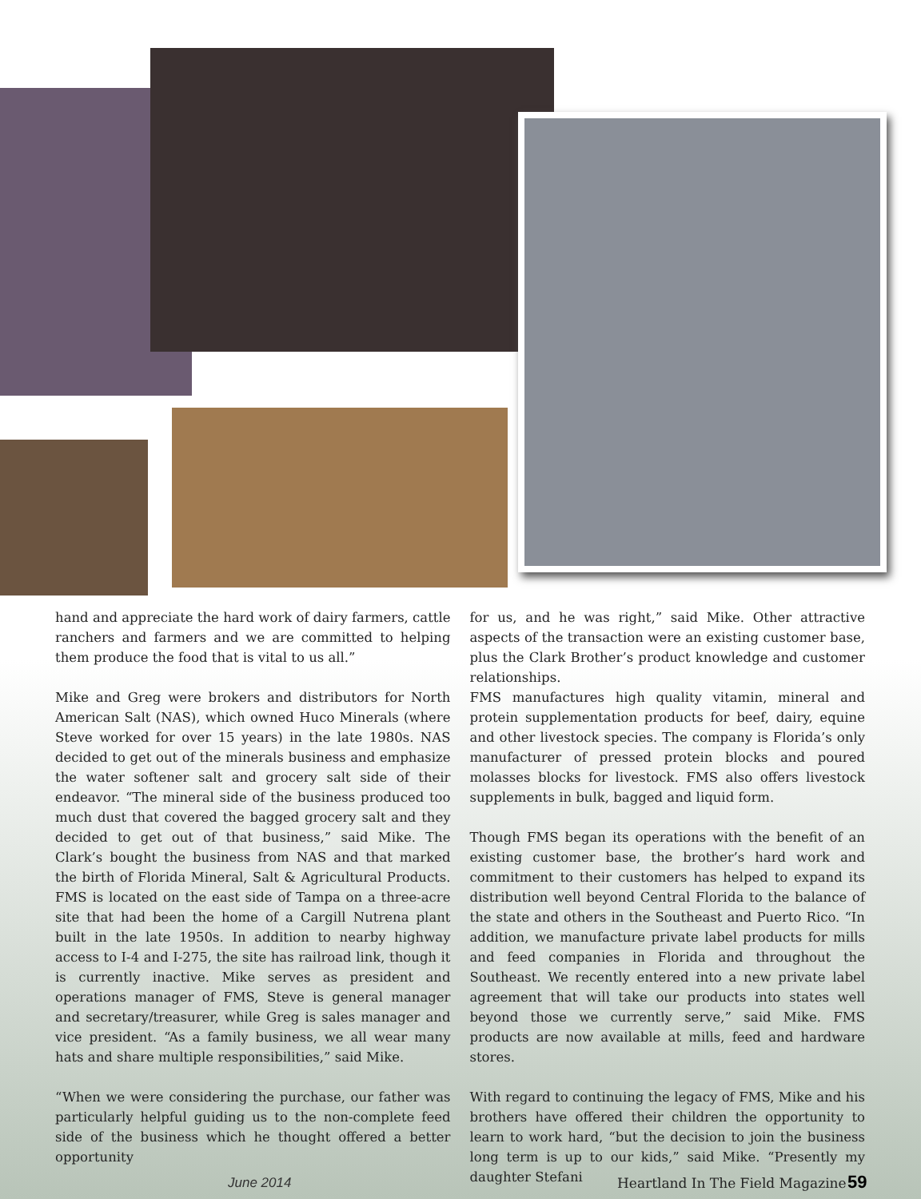hand and appreciate the hard work of dairy farmers, cattle ranchers and farmers and we are committed to helping them produce the food that is vital to us all.”
Mike and Greg were brokers and distributors for North American Salt (NAS), which owned Huco Minerals (where Steve worked for over 15 years) in the late 1980s. NAS decided to get out of the minerals business and emphasize the water softener salt and grocery salt side of their endeavor. “The mineral side of the business produced too much dust that covered the bagged grocery salt and they decided to get out of that business,” said Mike. The Clark’s bought the business from NAS and that marked the birth of Florida Mineral, Salt & Agricultural Products. FMS is located on the east side of Tampa on a three-acre site that had been the home of a Cargill Nutrena plant built in the late 1950s. In addition to nearby highway access to I-4 and I-275, the site has railroad link, though it is currently inactive. Mike serves as president and operations manager of FMS, Steve is general manager and secretary/treasurer, while Greg is sales manager and vice president. “As a family business, we all wear many hats and share multiple responsibilities,” said Mike.
“When we were considering the purchase, our father was particularly helpful guiding us to the non-complete feed side of the business which he thought offered a better opportunity
for us, and he was right,” said Mike. Other attractive aspects of the transaction were an existing customer base, plus the Clark Brother’s product knowledge and customer relationships.
FMS manufactures high quality vitamin, mineral and protein supplementation products for beef, dairy, equine and other livestock species. The company is Florida’s only manufacturer of pressed protein blocks and poured molasses blocks for livestock. FMS also offers livestock supplements in bulk, bagged and liquid form.
Though FMS began its operations with the benefit of an existing customer base, the brother’s hard work and commitment to their customers has helped to expand its distribution well beyond Central Florida to the balance of the state and others in the Southeast and Puerto Rico. “In addition, we manufacture private label products for mills and feed companies in Florida and throughout the Southeast. We recently entered into a new private label agreement that will take our products into states well beyond those we currently serve,” said Mike. FMS products are now available at mills, feed and hardware stores.
With regard to continuing the legacy of FMS, Mike and his brothers have offered their children the opportunity to learn to work hard, “but the decision to join the business long term is up to our kids,” said Mike. “Presently my daughter Stefani
June 2014 Heartland In The Field Magazine 59